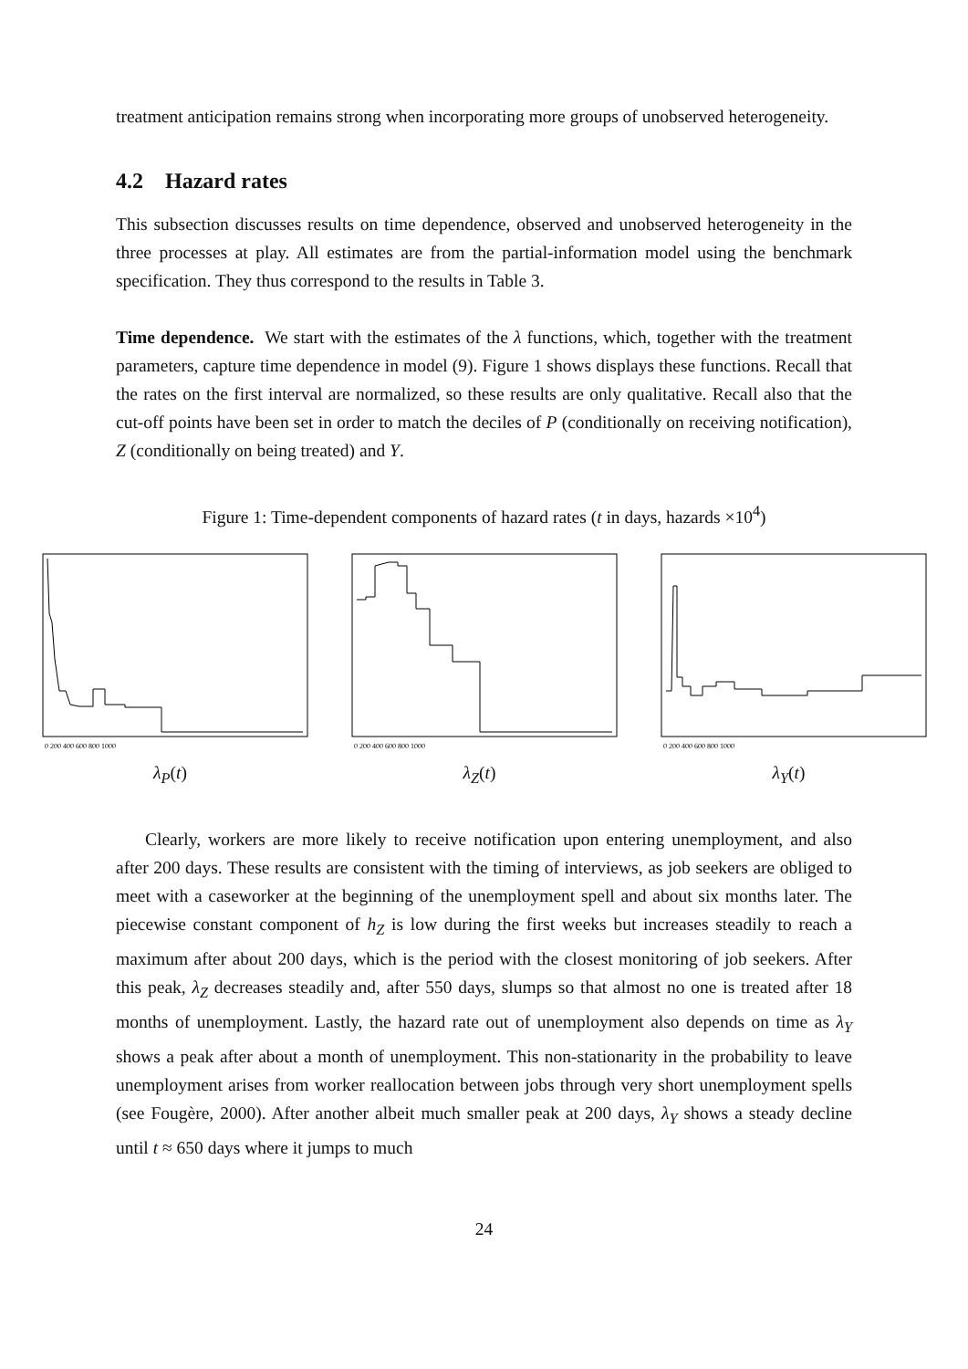treatment anticipation remains strong when incorporating more groups of unobserved heterogeneity.
4.2 Hazard rates
This subsection discusses results on time dependence, observed and unobserved heterogeneity in the three processes at play. All estimates are from the partial-information model using the benchmark specification. They thus correspond to the results in Table 3.
Time dependence. We start with the estimates of the λ functions, which, together with the treatment parameters, capture time dependence in model (9). Figure 1 shows displays these functions. Recall that the rates on the first interval are normalized, so these results are only qualitative. Recall also that the cut-off points have been set in order to match the deciles of P (conditionally on receiving notification), Z (conditionally on being treated) and Y.
Figure 1: Time-dependent components of hazard rates (t in days, hazards ×10<sup>4</sup>)
0 200 400 600 800 1000
λ<sub>P</sub>(t)
0 200 400 600 800 1000
λ<sub>Z</sub>(t)
0 200 400 600 800 1000
λ<sub>Y</sub>(t)
Clearly, workers are more likely to receive notification upon entering unemployment, and also after 200 days. These results are consistent with the timing of interviews, as job seekers are obliged to meet with a caseworker at the beginning of the unemployment spell and about six months later. The piecewise constant component of h<sub>Z</sub> is low during the first weeks but increases steadily to reach a maximum after about 200 days, which is the period with the closest monitoring of job seekers. After this peak, λ<sub>Z</sub> decreases steadily and, after 550 days, slumps so that almost no one is treated after 18 months of unemployment. Lastly, the hazard rate out of unemployment also depends on time as λ<sub>Y</sub> shows a peak after about a month of unemployment. This non-stationarity in the probability to leave unemployment arises from worker reallocation between jobs through very short unemployment spells (see Fougère, 2000). After another albeit much smaller peak at 200 days, λ<sub>Y</sub> shows a steady decline until t ≈ 650 days where it jumps to much
24